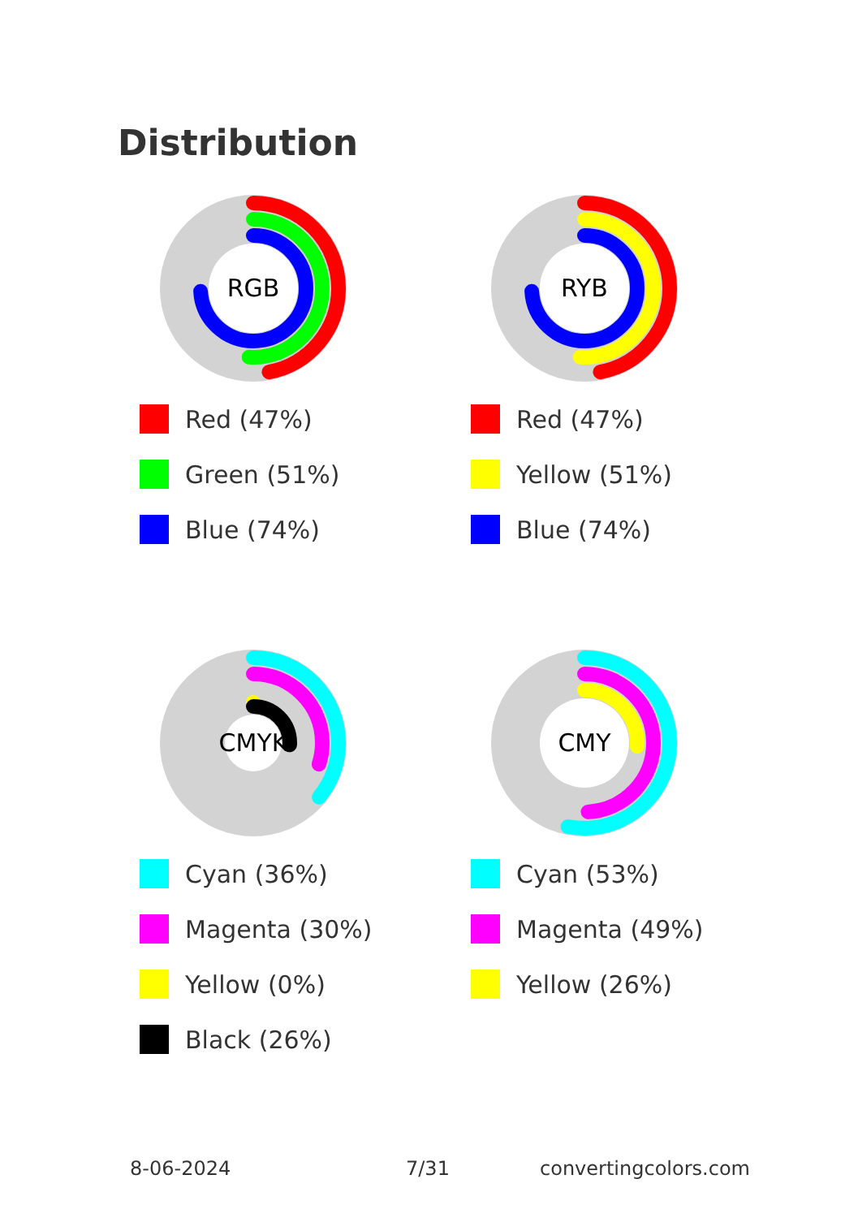Distribution
RGB
Red (47%)
Green (51%)
Blue (74%)
RYB
Red (47%)
Yellow (51%)
Blue (74%)
CMYK
Cyan (36%)
Magenta (30%)
Yellow (0%)
Black (26%)
CMY
Cyan (53%)
Magenta (49%)
Yellow (26%)
8-06-2024 7/31 convertingcolors.com